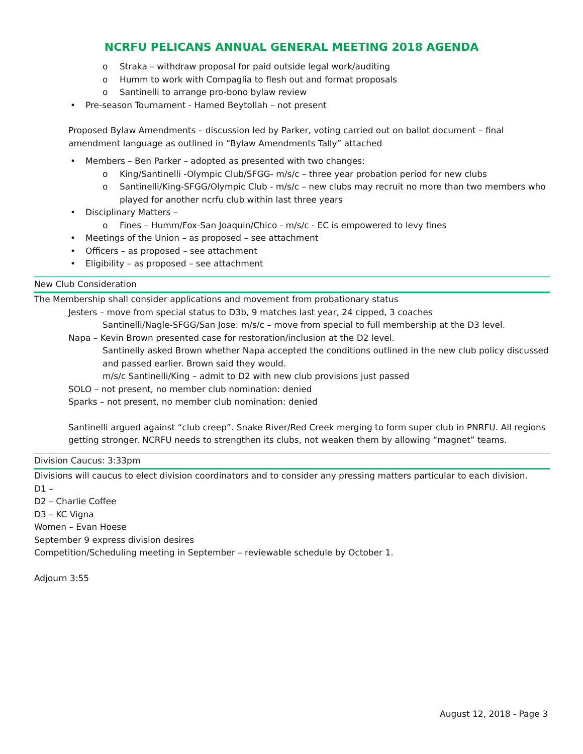NCRFU PELICANS ANNUAL GENERAL MEETING 2018 AGENDA
o Straka – withdraw proposal for paid outside legal work/auditing
o Humm to work with Compaglia to flesh out and format proposals
o Santinelli to arrange pro-bono bylaw review
• Pre-season Tournament - Hamed Beytollah – not present
Proposed Bylaw Amendments – discussion led by Parker, voting carried out on ballot document – final amendment language as outlined in “Bylaw Amendments Tally” attached
• Members – Ben Parker – adopted as presented with two changes:
o King/Santinelli -Olympic Club/SFGG- m/s/c – three year probation period for new clubs
o Santinelli/King-SFGG/Olympic Club - m/s/c – new clubs may recruit no more than two members who played for another ncrfu club within last three years
• Disciplinary Matters –
o Fines – Humm/Fox-San Joaquin/Chico - m/s/c - EC is empowered to levy fines
• Meetings of the Union – as proposed – see attachment
• Officers – as proposed – see attachment
• Eligibility – as proposed – see attachment
New Club Consideration
The Membership shall consider applications and movement from probationary status
Jesters – move from special status to D3b, 9 matches last year, 24 cipped, 3 coaches
Santinelli/Nagle-SFGG/San Jose: m/s/c – move from special to full membership at the D3 level.
Napa – Kevin Brown presented case for restoration/inclusion at the D2 level.
Santinelly asked Brown whether Napa accepted the conditions outlined in the new club policy discussed and passed earlier. Brown said they would.
m/s/c Santinelli/King – admit to D2 with new club provisions just passed
SOLO – not present, no member club nomination: denied
Sparks – not present, no member club nomination: denied
Santinelli argued against “club creep”. Snake River/Red Creek merging to form super club in PNRFU. All regions getting stronger. NCRFU needs to strengthen its clubs, not weaken them by allowing “magnet” teams.
Division Caucus: 3:33pm
Divisions will caucus to elect division coordinators and to consider any pressing matters particular to each division.
D1 –
D2 – Charlie Coffee
D3 – KC Vigna
Women – Evan Hoese
September 9 express division desires
Competition/Scheduling meeting in September – reviewable schedule by October 1.
Adjourn 3:55
August 12, 2018 - Page 3